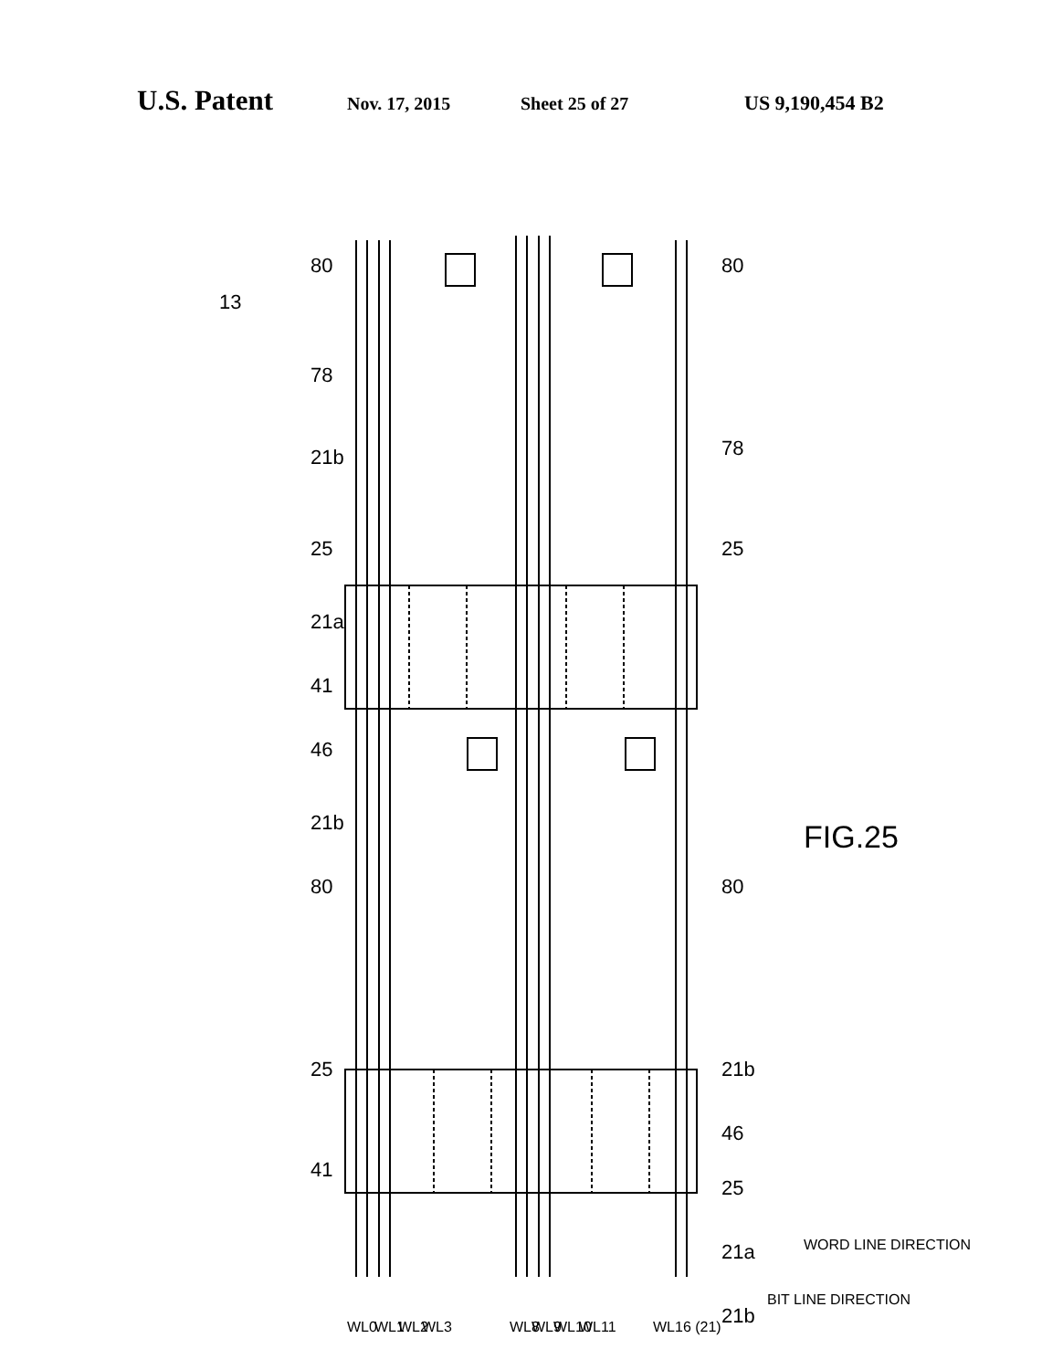U.S. Patent Nov. 17, 2015 Sheet 25 of 27 US 9,190,454 B2
13
80
80
78
78
21b
25
25
21a
41
46
21b
80
80
25
21b
46
41
25
21a
21b
FIG.25
WL0
WL1
WL2
WL3
WL8
WL9
WL10
WL11
WL16 (21)
BIT LINE DIRECTION
WORD LINE DIRECTION